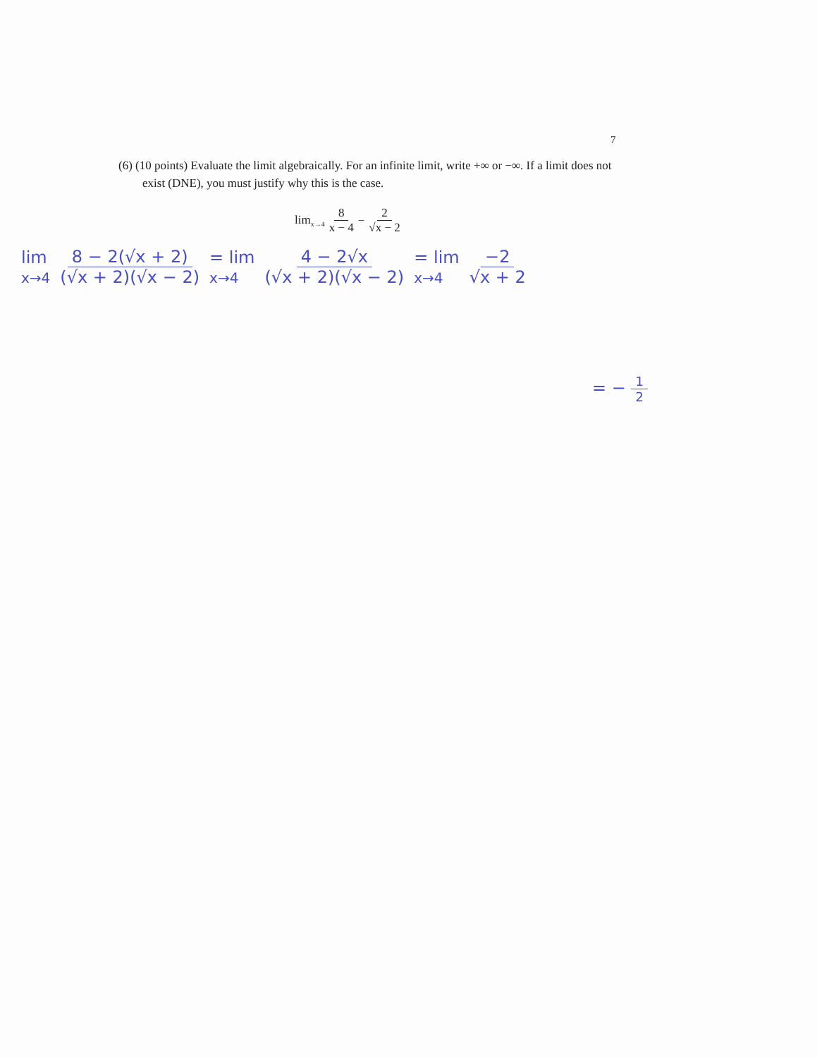7
(6) (10 points) Evaluate the limit algebraically. For an infinite limit, write +∞ or −∞. If a limit does not exist (DNE), you must justify why this is the case.
lim<sub>x→4</sub> 8 x − 4 − 2 √x − 2
lim
x→4 8 − 2(√x + 2) (√x + 2)(√x − 2) = lim
x→4 4 − 2√x (√x + 2)(√x − 2) = lim
x→4 −2 √x + 2
= − 1 2